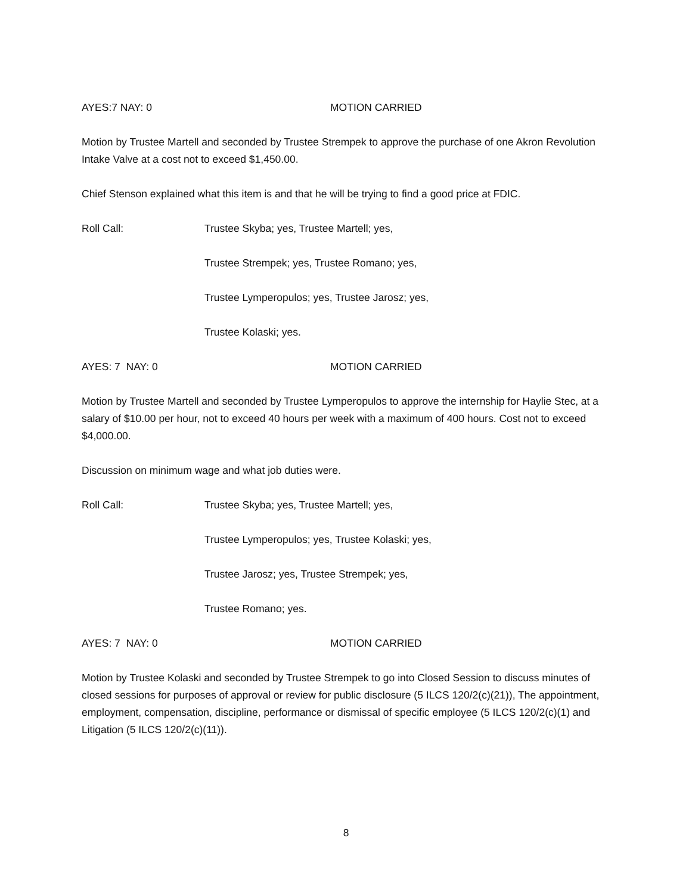AYES:7 NAY: 0 MOTION CARRIED
Motion by Trustee Martell and seconded by Trustee Strempek to approve the purchase of one Akron Revolution Intake Valve at a cost not to exceed $1,450.00.
Chief Stenson explained what this item is and that he will be trying to find a good price at FDIC.
Roll Call: Trustee Skyba; yes, Trustee Martell; yes,
Trustee Strempek; yes, Trustee Romano; yes,
Trustee Lymperopulos; yes, Trustee Jarosz; yes,
Trustee Kolaski; yes.
AYES: 7 NAY: 0 MOTION CARRIED
Motion by Trustee Martell and seconded by Trustee Lymperopulos to approve the internship for Haylie Stec, at a salary of $10.00 per hour, not to exceed 40 hours per week with a maximum of 400 hours. Cost not to exceed $4,000.00.
Discussion on minimum wage and what job duties were.
Roll Call: Trustee Skyba; yes, Trustee Martell; yes,
Trustee Lymperopulos; yes, Trustee Kolaski; yes,
Trustee Jarosz; yes, Trustee Strempek; yes,
Trustee Romano; yes.
AYES: 7 NAY: 0 MOTION CARRIED
Motion by Trustee Kolaski and seconded by Trustee Strempek to go into Closed Session to discuss minutes of closed sessions for purposes of approval or review for public disclosure (5 ILCS 120/2(c)(21)), The appointment, employment, compensation, discipline, performance or dismissal of specific employee (5 ILCS 120/2(c)(1) and Litigation (5 ILCS 120/2(c)(11)).
8